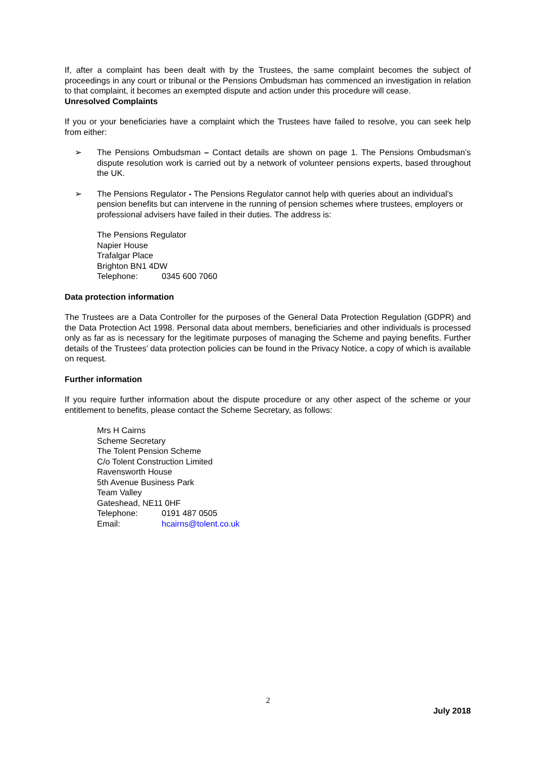If, after a complaint has been dealt with by the Trustees, the same complaint becomes the subject of proceedings in any court or tribunal or the Pensions Ombudsman has commenced an investigation in relation to that complaint, it becomes an exempted dispute and action under this procedure will cease.
Unresolved Complaints
If you or your beneficiaries have a complaint which the Trustees have failed to resolve, you can seek help from either:
➢ The Pensions Ombudsman – Contact details are shown on page 1. The Pensions Ombudsman’s dispute resolution work is carried out by a network of volunteer pensions experts, based throughout the UK.
➢ The Pensions Regulator - The Pensions Regulator cannot help with queries about an individual's pension benefits but can intervene in the running of pension schemes where trustees, employers or professional advisers have failed in their duties. The address is:
The Pensions Regulator
Napier House
Trafalgar Place
Brighton BN1 4DW
Telephone: 0345 600 7060
Data protection information
The Trustees are a Data Controller for the purposes of the General Data Protection Regulation (GDPR) and the Data Protection Act 1998. Personal data about members, beneficiaries and other individuals is processed only as far as is necessary for the legitimate purposes of managing the Scheme and paying benefits. Further details of the Trustees’ data protection policies can be found in the Privacy Notice, a copy of which is available on request.
Further information
If you require further information about the dispute procedure or any other aspect of the scheme or your entitlement to benefits, please contact the Scheme Secretary, as follows:
Mrs H Cairns
Scheme Secretary
The Tolent Pension Scheme
C/o Tolent Construction Limited
Ravensworth House
5th Avenue Business Park
Team Valley
Gateshead, NE11 0HF
Telephone: 0191 487 0505
Email: hcairns@tolent.co.uk
2
July 2018